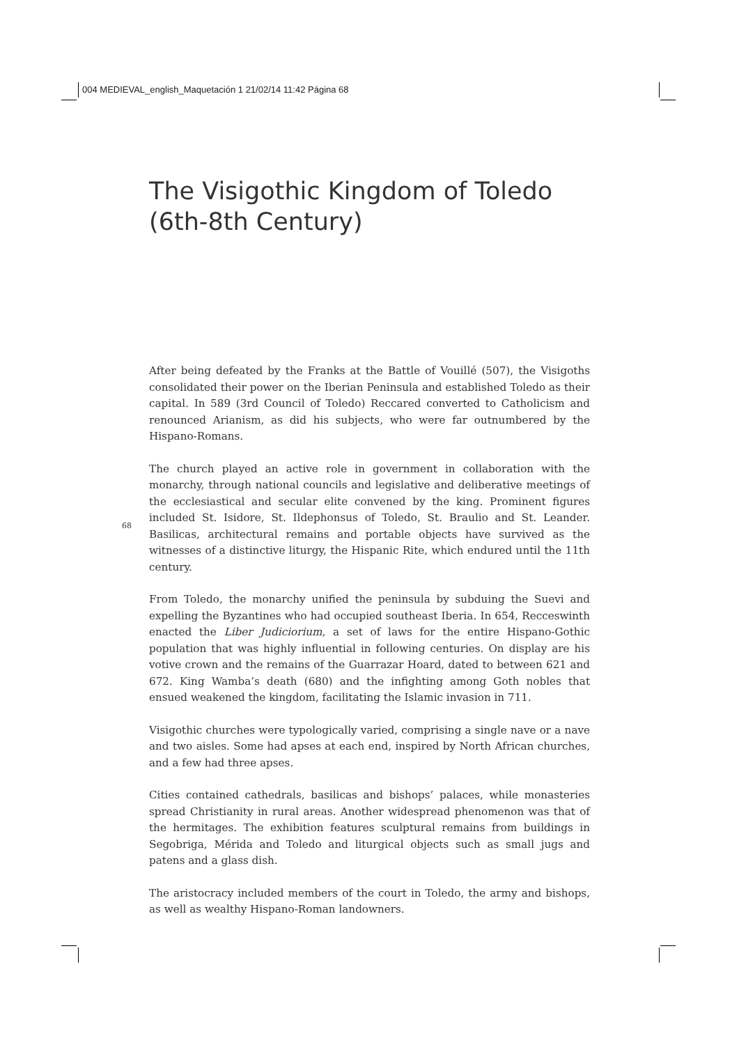004 MEDIEVAL_english_Maquetación 1 21/02/14 11:42 Página 68
The Visigothic Kingdom of Toledo
(6th-8th Century)
68
After being defeated by the Franks at the Battle of Vouillé (507), the Visigoths consolidated their power on the Iberian Peninsula and established Toledo as their capital. In 589 (3rd Council of Toledo) Reccared converted to Catholicism and renounced Arianism, as did his subjects, who were far outnumbered by the Hispano-Romans.
The church played an active role in government in collaboration with the monarchy, through national councils and legislative and deliberative meetings of the ecclesiastical and secular elite convened by the king. Prominent figures included St. Isidore, St. Ildephonsus of Toledo, St. Braulio and St. Leander. Basilicas, architectural remains and portable objects have survived as the witnesses of a distinctive liturgy, the Hispanic Rite, which endured until the 11th century.
From Toledo, the monarchy unified the peninsula by subduing the Suevi and expelling the Byzantines who had occupied southeast Iberia. In 654, Recceswinth enacted the Liber Judiciorium, a set of laws for the entire Hispano-Gothic population that was highly influential in following centuries. On display are his votive crown and the remains of the Guarrazar Hoard, dated to between 621 and 672. King Wamba’s death (680) and the infighting among Goth nobles that ensued weakened the kingdom, facilitating the Islamic invasion in 711.
Visigothic churches were typologically varied, comprising a single nave or a nave and two aisles. Some had apses at each end, inspired by North African churches, and a few had three apses.
Cities contained cathedrals, basilicas and bishops’ palaces, while monasteries spread Christianity in rural areas. Another widespread phenomenon was that of the hermitages. The exhibition features sculptural remains from buildings in Segobriga, Mérida and Toledo and liturgical objects such as small jugs and patens and a glass dish.
The aristocracy included members of the court in Toledo, the army and bishops, as well as wealthy Hispano-Roman landowners.